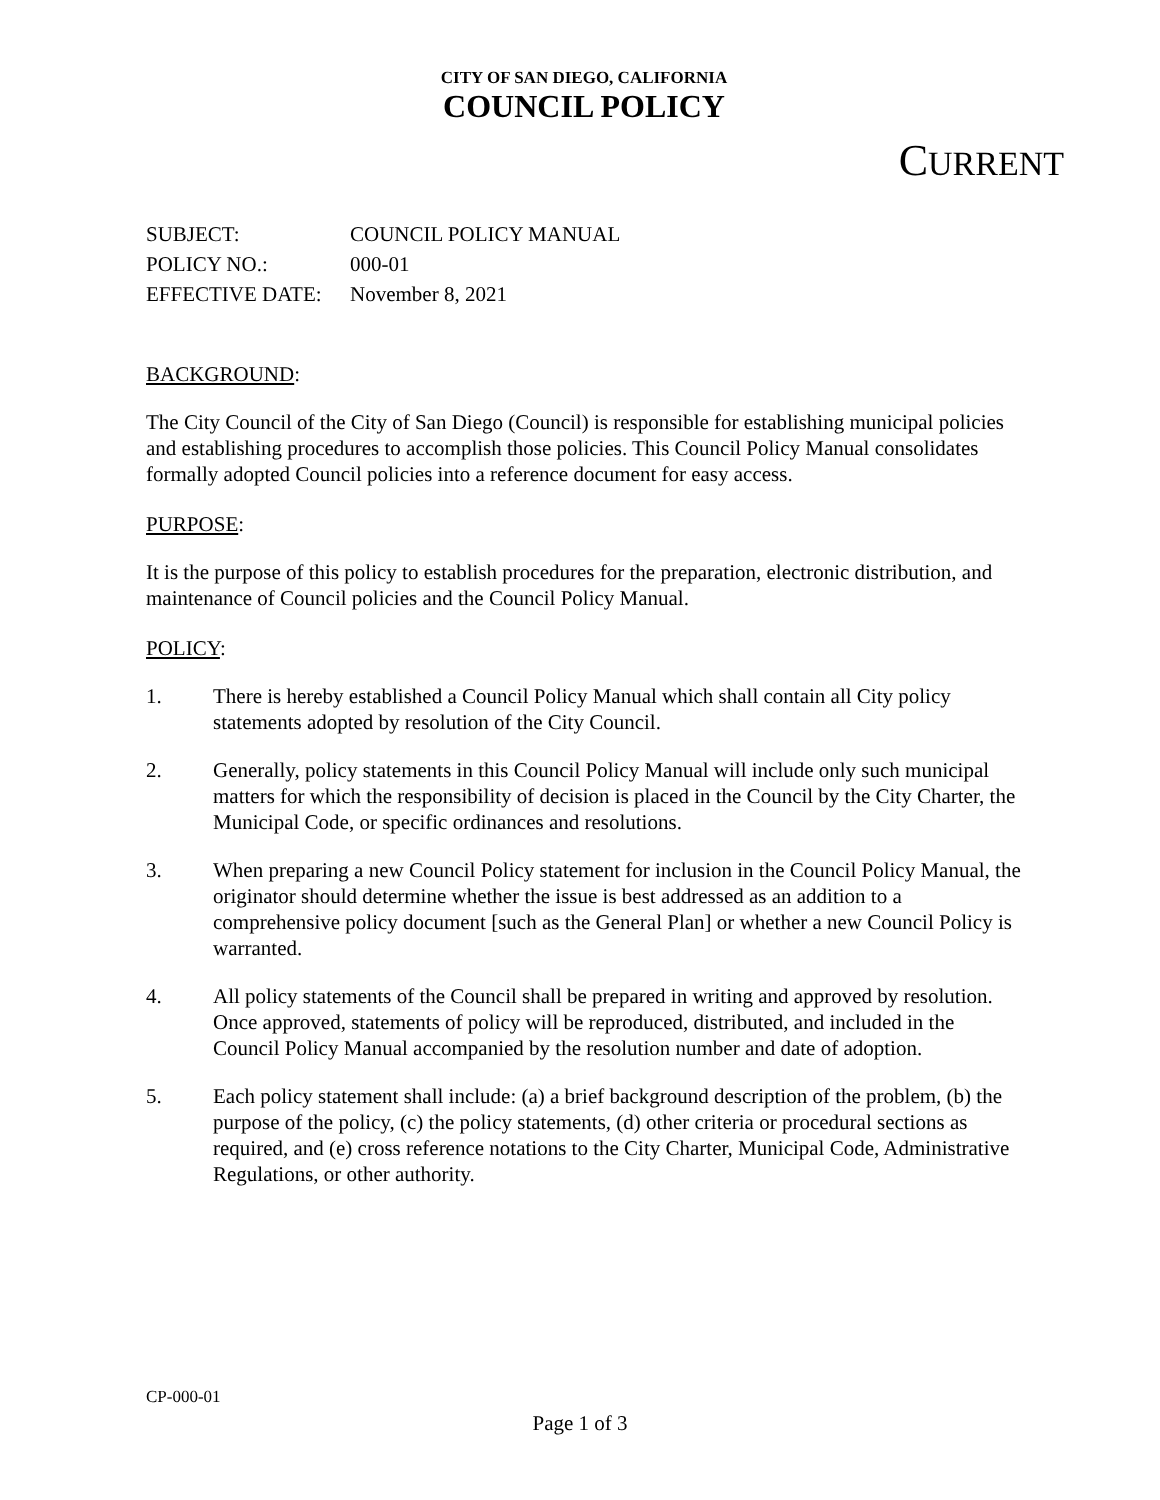CITY OF SAN DIEGO, CALIFORNIA
COUNCIL POLICY
CURRENT
SUBJECT: COUNCIL POLICY MANUAL
POLICY NO.: 000-01
EFFECTIVE DATE: November 8, 2021
BACKGROUND:
The City Council of the City of San Diego (Council) is responsible for establishing municipal policies and establishing procedures to accomplish those policies. This Council Policy Manual consolidates formally adopted Council policies into a reference document for easy access.
PURPOSE:
It is the purpose of this policy to establish procedures for the preparation, electronic distribution, and maintenance of Council policies and the Council Policy Manual.
POLICY:
1. There is hereby established a Council Policy Manual which shall contain all City policy statements adopted by resolution of the City Council.
2. Generally, policy statements in this Council Policy Manual will include only such municipal matters for which the responsibility of decision is placed in the Council by the City Charter, the Municipal Code, or specific ordinances and resolutions.
3. When preparing a new Council Policy statement for inclusion in the Council Policy Manual, the originator should determine whether the issue is best addressed as an addition to a comprehensive policy document [such as the General Plan] or whether a new Council Policy is warranted.
4. All policy statements of the Council shall be prepared in writing and approved by resolution. Once approved, statements of policy will be reproduced, distributed, and included in the Council Policy Manual accompanied by the resolution number and date of adoption.
5. Each policy statement shall include: (a) a brief background description of the problem, (b) the purpose of the policy, (c) the policy statements, (d) other criteria or procedural sections as required, and (e) cross reference notations to the City Charter, Municipal Code, Administrative Regulations, or other authority.
CP-000-01
Page 1 of 3